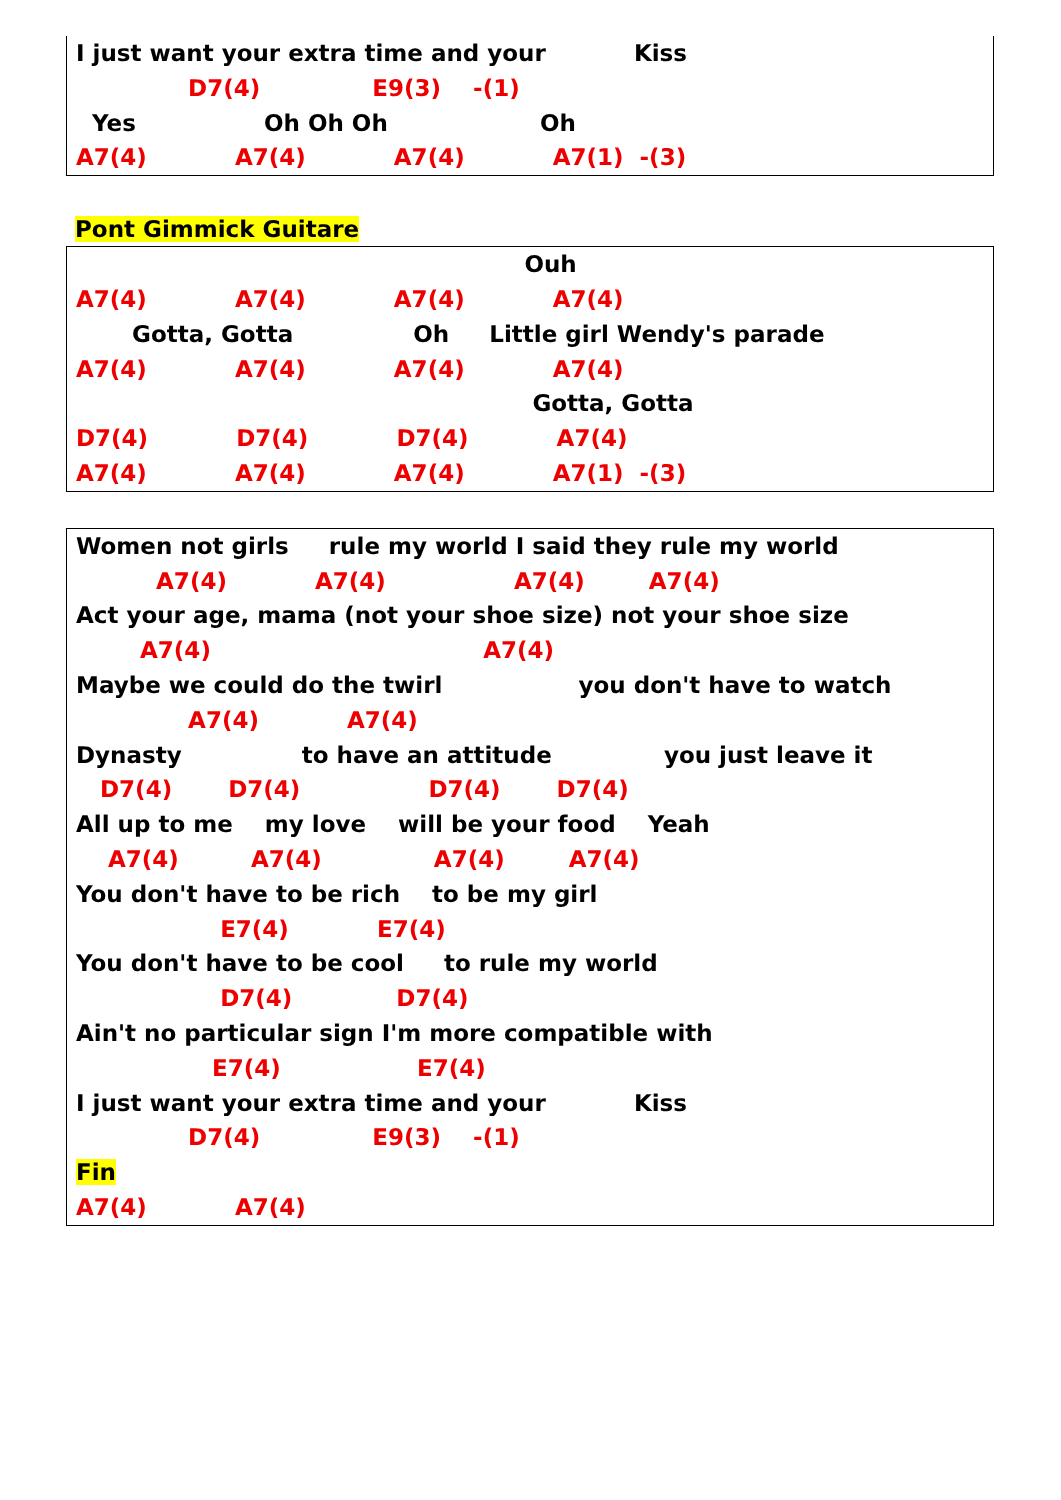I just want your extra time and your Kiss
D7(4) E9(3) -(1)
Yes Oh Oh Oh Oh
A7(4) A7(4) A7(4) A7(1) -(3)
Pont Gimmick Guitare
Ouh
A7(4) A7(4) A7(4) A7(4)
Gotta, Gotta Oh Little girl Wendy's parade
A7(4) A7(4) A7(4) A7(4)
Gotta, Gotta
D7(4) D7(4) D7(4) A7(4)
A7(4) A7(4) A7(4) A7(1) -(3)
Women not girls rule my world I said they rule my world
A7(4) A7(4) A7(4) A7(4)
Act your age, mama (not your shoe size) not your shoe size
A7(4) A7(4)
Maybe we could do the twirl you don't have to watch
A7(4) A7(4)
Dynasty to have an attitude you just leave it
D7(4) D7(4) D7(4) D7(4)
All up to me my love will be your food Yeah
A7(4) A7(4) A7(4) A7(4)
You don't have to be rich to be my girl
E7(4) E7(4)
You don't have to be cool to rule my world
D7(4) D7(4)
Ain't no particular sign I'm more compatible with
E7(4) E7(4)
I just want your extra time and your Kiss
D7(4) E9(3) -(1)
Fin
A7(4) A7(4)